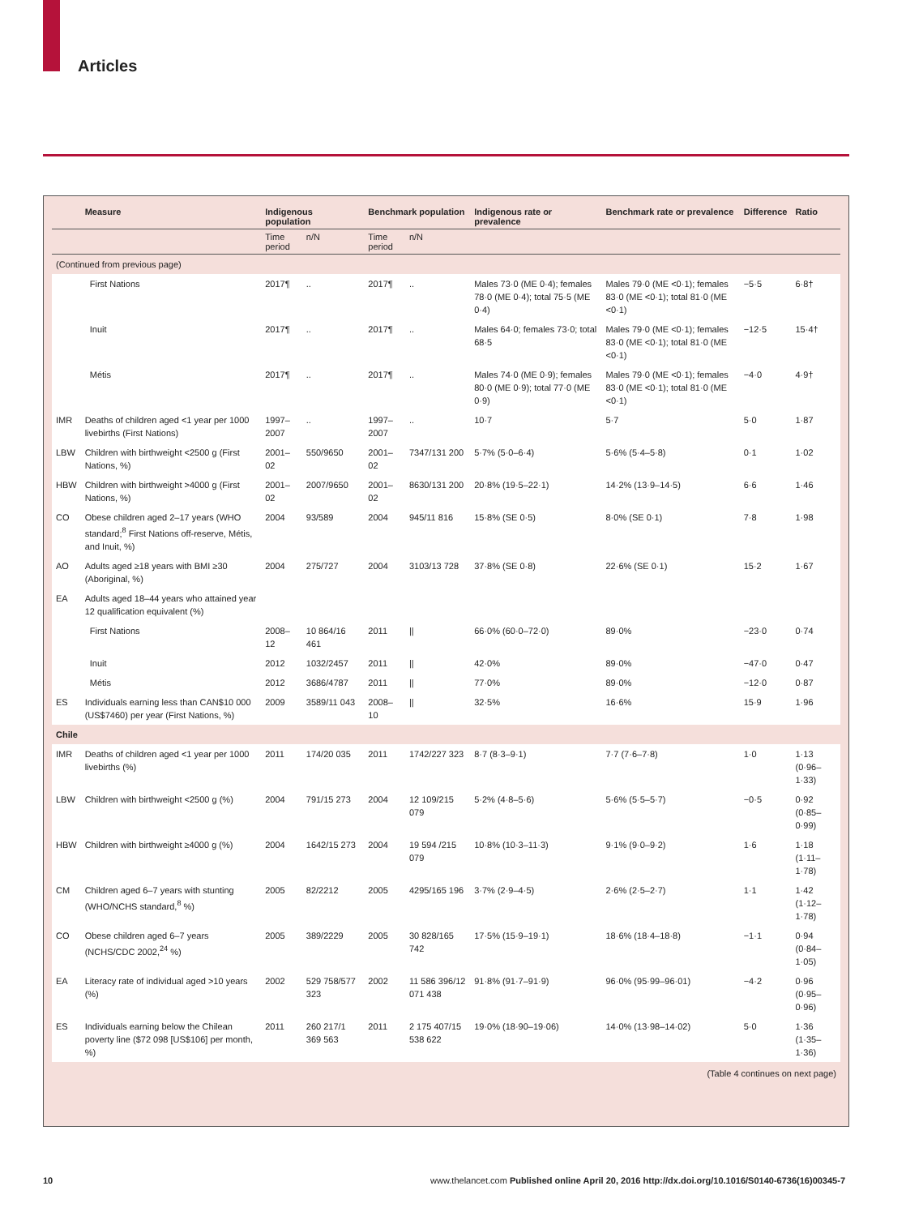Articles
| | Measure | Indigenous population | | Benchmark population | | Indigenous rate or prevalence | Benchmark rate or prevalence | Difference | Ratio |
| --- | --- | --- | --- | --- | --- | --- | --- | --- | --- |
| | | Time period | n/N | Time period | n/N | | | | |
| (Continued from previous page) | | | | | | | | | |
| | First Nations | 2017¶ | .. | 2017¶ | .. | Males 73·0 (ME 0·4); females 78·0 (ME 0·4); total 75·5 (ME 0·4) | Males 79·0 (ME <0·1); females 83·0 (ME <0·1); total 81·0 (ME <0·1) | −5·5 | 6·8† |
| | Inuit | 2017¶ | .. | 2017¶ | .. | Males 64·0; females 73·0; total 68·5 | Males 79·0 (ME <0·1); females 83·0 (ME <0·1); total 81·0 (ME <0·1) | −12·5 | 15·4† |
| | Métis | 2017¶ | .. | 2017¶ | .. | Males 74·0 (ME 0·9); females 80·0 (ME 0·9); total 77·0 (ME 0·9) | Males 79·0 (ME <0·1); females 83·0 (ME <0·1); total 81·0 (ME <0·1) | −4·0 | 4·9† |
| IMR | Deaths of children aged <1 year per 1000 livebirths (First Nations) | 1997–2007 | .. | 1997–2007 | .. | 10·7 | 5·7 | 5·0 | 1·87 |
| LBW | Children with birthweight <2500 g (First Nations, %) | 2001–02 | 550/9650 | 2001–02 | 7347/131 200 | 5·7% (5·0–6·4) | 5·6% (5·4–5·8) | 0·1 | 1·02 |
| HBW | Children with birthweight >4000 g (First Nations, %) | 2001–02 | 2007/9650 | 2001–02 | 8630/131 200 | 20·8% (19·5–22·1) | 14·2% (13·9–14·5) | 6·6 | 1·46 |
| CO | Obese children aged 2–17 years (WHO standard;<sup>8</sup> First Nations off-reserve, Métis, and Inuit, %) | 2004 | 93/589 | 2004 | 945/11 816 | 15·8% (SE 0·5) | 8·0% (SE 0·1) | 7·8 | 1·98 |
| AO | Adults aged ≥18 years with BMI ≥30 (Aboriginal, %) | 2004 | 275/727 | 2004 | 3103/13 728 | 37·8% (SE 0·8) | 22·6% (SE 0·1) | 15·2 | 1·67 |
| EA | Adults aged 18–44 years who attained year 12 qualification equivalent (%) | | | | | | | | |
| | First Nations | 2008–12 | 10 864/16 461 | 2011 | // | 66·0% (60·0–72·0) | 89·0% | −23·0 | 0·74 |
| | Inuit | 2012 | 1032/2457 | 2011 | // | 42·0% | 89·0% | −47·0 | 0·47 |
| | Métis | 2012 | 3686/4787 | 2011 | // | 77·0% | 89·0% | −12·0 | 0·87 |
| ES | Individuals earning less than CAN$10 000 (US$7460) per year (First Nations, %) | 2009 | 3589/11 043 | 2008–10 | // | 32·5% | 16·6% | 15·9 | 1·96 |
| Chile | | | | | | | | | |
| IMR | Deaths of children aged <1 year per 1000 livebirths (%) | 2011 | 174/20 035 | 2011 | 1742/227 323 | 8·7 (8·3–9·1) | 7·7 (7·6–7·8) | 1·0 | 1·13 (0·96–1·33) |
| LBW | Children with birthweight <2500 g (%) | 2004 | 791/15 273 | 2004 | 12 109/215 079 | 5·2% (4·8–5·6) | 5·6% (5·5–5·7) | −0·5 | 0·92 (0·85–0·99) |
| HBW | Children with birthweight ≥4000 g (%) | 2004 | 1642/15 273 | 2004 | 19 594 /215 079 | 10·8% (10·3–11·3) | 9·1% (9·0–9·2) | 1·6 | 1·18 (1·11–1·78) |
| CM | Children aged 6–7 years with stunting (WHO/NCHS standard,<sup>8</sup> %) | 2005 | 82/2212 | 2005 | 4295/165 196 | 3·7% (2·9–4·5) | 2·6% (2·5–2·7) | 1·1 | 1·42 (1·12–1·78) |
| CO | Obese children aged 6–7 years (NCHS/CDC 2002,<sup>24</sup> %) | 2005 | 389/2229 | 2005 | 30 828/165 742 | 17·5% (15·9–19·1) | 18·6% (18·4–18·8) | −1·1 | 0·94 (0·84–1·05) |
| EA | Literacy rate of individual aged >10 years (%) | 2002 | 529 758/577 323 | 2002 | 11 586 396/12 071 438 | 91·8% (91·7–91·9) | 96·0% (95·99–96·01) | −4·2 | 0·96 (0·95–0·96) |
| ES | Individuals earning below the Chilean poverty line ($72 098 [US$106] per month, %) | 2011 | 260 217/1 369 563 | 2011 | 2 175 407/15 538 622 | 19·0% (18·90–19·06) | 14·0% (13·98–14·02) | 5·0 | 1·36 (1·35–1·36) |
(Table 4 continues on next page)
10 www.thelancet.com Published online April 20, 2016 http://dx.doi.org/10.1016/S0140-6736(16)00345-7